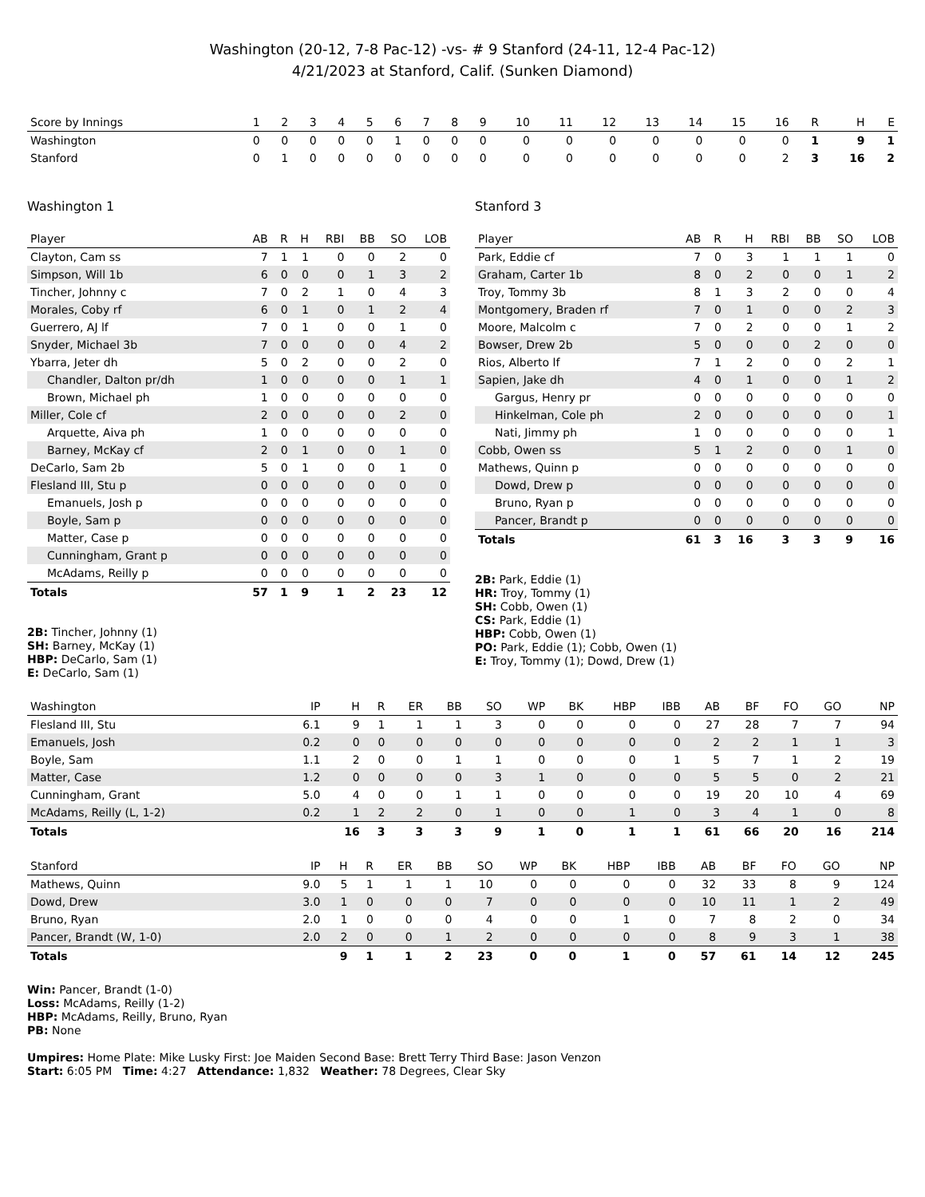Washington (20-12, 7-8 Pac-12) -vs- # 9 Stanford (24-11, 12-4 Pac-12)
4/21/2023 at Stanford, Calif. (Sunken Diamond)
| Score by Innings | 1 | 2 | 3 | 4 | 5 | 6 | 7 | 8 | 9 | 10 | 11 | 12 | 13 | 14 | 15 | 16 | R | H | E |
| --- | --- | --- | --- | --- | --- | --- | --- | --- | --- | --- | --- | --- | --- | --- | --- | --- | --- | --- | --- |
| Washington | 0 | 0 | 0 | 0 | 0 | 1 | 0 | 0 | 0 | 0 | 0 | 0 | 0 | 0 | 0 | 0 | 1 | 9 | 1 |
| Stanford | 0 | 1 | 0 | 0 | 0 | 0 | 0 | 0 | 0 | 0 | 0 | 0 | 0 | 0 | 0 | 2 | 3 | 16 | 2 |
Washington 1
| Player | AB | R | H | RBI | BB | SO | LOB |
| --- | --- | --- | --- | --- | --- | --- | --- |
| Clayton, Cam ss | 7 | 1 | 1 | 0 | 0 | 2 | 0 |
| Simpson, Will 1b | 6 | 0 | 0 | 0 | 1 | 3 | 2 |
| Tincher, Johnny c | 7 | 0 | 2 | 1 | 0 | 4 | 3 |
| Morales, Coby rf | 6 | 0 | 1 | 0 | 1 | 2 | 4 |
| Guerrero, AJ lf | 7 | 0 | 1 | 0 | 0 | 1 | 0 |
| Snyder, Michael 3b | 7 | 0 | 0 | 0 | 0 | 4 | 2 |
| Ybarra, Jeter dh | 5 | 0 | 2 | 0 | 0 | 2 | 0 |
| Chandler, Dalton pr/dh | 1 | 0 | 0 | 0 | 0 | 1 | 1 |
| Brown, Michael ph | 1 | 0 | 0 | 0 | 0 | 0 | 0 |
| Miller, Cole cf | 2 | 0 | 0 | 0 | 0 | 2 | 0 |
| Arquette, Aiva ph | 1 | 0 | 0 | 0 | 0 | 0 | 0 |
| Barney, McKay cf | 2 | 0 | 1 | 0 | 0 | 1 | 0 |
| DeCarlo, Sam 2b | 5 | 0 | 1 | 0 | 0 | 1 | 0 |
| Flesland III, Stu p | 0 | 0 | 0 | 0 | 0 | 0 | 0 |
| Emanuels, Josh p | 0 | 0 | 0 | 0 | 0 | 0 | 0 |
| Boyle, Sam p | 0 | 0 | 0 | 0 | 0 | 0 | 0 |
| Matter, Case p | 0 | 0 | 0 | 0 | 0 | 0 | 0 |
| Cunningham, Grant p | 0 | 0 | 0 | 0 | 0 | 0 | 0 |
| McAdams, Reilly p | 0 | 0 | 0 | 0 | 0 | 0 | 0 |
| Totals | 57 | 1 | 9 | 1 | 2 | 23 | 12 |
2B: Tincher, Johnny (1)
SH: Barney, McKay (1)
HBP: DeCarlo, Sam (1)
E: DeCarlo, Sam (1)
Stanford 3
| Player | AB | R | H | RBI | BB | SO | LOB |
| --- | --- | --- | --- | --- | --- | --- | --- |
| Park, Eddie cf | 7 | 0 | 3 | 1 | 1 | 1 | 0 |
| Graham, Carter 1b | 8 | 0 | 2 | 0 | 0 | 1 | 2 |
| Troy, Tommy 3b | 8 | 1 | 3 | 2 | 0 | 0 | 4 |
| Montgomery, Braden rf | 7 | 0 | 1 | 0 | 0 | 2 | 3 |
| Moore, Malcolm c | 7 | 0 | 2 | 0 | 0 | 1 | 2 |
| Bowser, Drew 2b | 5 | 0 | 0 | 0 | 2 | 0 | 0 |
| Rios, Alberto lf | 7 | 1 | 2 | 0 | 0 | 2 | 1 |
| Sapien, Jake dh | 4 | 0 | 1 | 0 | 0 | 1 | 2 |
| Gargus, Henry pr | 0 | 0 | 0 | 0 | 0 | 0 | 0 |
| Hinkelman, Cole ph | 2 | 0 | 0 | 0 | 0 | 0 | 1 |
| Nati, Jimmy ph | 1 | 0 | 0 | 0 | 0 | 0 | 1 |
| Cobb, Owen ss | 5 | 1 | 2 | 0 | 0 | 1 | 0 |
| Mathews, Quinn p | 0 | 0 | 0 | 0 | 0 | 0 | 0 |
| Dowd, Drew p | 0 | 0 | 0 | 0 | 0 | 0 | 0 |
| Bruno, Ryan p | 0 | 0 | 0 | 0 | 0 | 0 | 0 |
| Pancer, Brandt p | 0 | 0 | 0 | 0 | 0 | 0 | 0 |
| Totals | 61 | 3 | 16 | 3 | 3 | 9 | 16 |
2B: Park, Eddie (1)
HR: Troy, Tommy (1)
SH: Cobb, Owen (1)
CS: Park, Eddie (1)
HBP: Cobb, Owen (1)
PO: Park, Eddie (1); Cobb, Owen (1)
E: Troy, Tommy (1); Dowd, Drew (1)
| Washington | IP | H | R | ER | BB | SO | WP | BK | HBP | IBB | AB | BF | FO | GO | NP |
| --- | --- | --- | --- | --- | --- | --- | --- | --- | --- | --- | --- | --- | --- | --- | --- |
| Flesland III, Stu | 6.1 | 9 | 1 | 1 | 1 | 3 | 0 | 0 | 0 | 0 | 27 | 28 | 7 | 7 | 94 |
| Emanuels, Josh | 0.2 | 0 | 0 | 0 | 0 | 0 | 0 | 0 | 0 | 0 | 2 | 2 | 1 | 1 | 3 |
| Boyle, Sam | 1.1 | 2 | 0 | 0 | 1 | 1 | 0 | 0 | 0 | 1 | 5 | 7 | 1 | 2 | 19 |
| Matter, Case | 1.2 | 0 | 0 | 0 | 0 | 3 | 1 | 0 | 0 | 0 | 5 | 5 | 0 | 2 | 21 |
| Cunningham, Grant | 5.0 | 4 | 0 | 0 | 1 | 1 | 0 | 0 | 0 | 0 | 19 | 20 | 10 | 4 | 69 |
| McAdams, Reilly (L, 1-2) | 0.2 | 1 | 2 | 2 | 0 | 1 | 0 | 0 | 1 | 0 | 3 | 4 | 1 | 0 | 8 |
| Totals | | 16 | 3 | 3 | 3 | 9 | 1 | 0 | 1 | 1 | 61 | 66 | 20 | 16 | 214 |
| Stanford | IP | H | R | ER | BB | SO | WP | BK | HBP | IBB | AB | BF | FO | GO | NP |
| --- | --- | --- | --- | --- | --- | --- | --- | --- | --- | --- | --- | --- | --- | --- | --- |
| Mathews, Quinn | 9.0 | 5 | 1 | 1 | 1 | 10 | 0 | 0 | 0 | 0 | 32 | 33 | 8 | 9 | 124 |
| Dowd, Drew | 3.0 | 1 | 0 | 0 | 0 | 7 | 0 | 0 | 0 | 0 | 10 | 11 | 1 | 2 | 49 |
| Bruno, Ryan | 2.0 | 1 | 0 | 0 | 0 | 4 | 0 | 0 | 1 | 0 | 7 | 8 | 2 | 0 | 34 |
| Pancer, Brandt (W, 1-0) | 2.0 | 2 | 0 | 0 | 1 | 2 | 0 | 0 | 0 | 0 | 8 | 9 | 3 | 1 | 38 |
| Totals | | 9 | 1 | 1 | 2 | 23 | 0 | 0 | 1 | 0 | 57 | 61 | 14 | 12 | 245 |
Win: Pancer, Brandt (1-0)
Loss: McAdams, Reilly (1-2)
HBP: McAdams, Reilly, Bruno, Ryan
PB: None
Umpires: Home Plate: Mike Lusky First: Joe Maiden Second Base: Brett Terry Third Base: Jason Venzon
Start: 6:05 PM Time: 4:27 Attendance: 1,832 Weather: 78 Degrees, Clear Sky